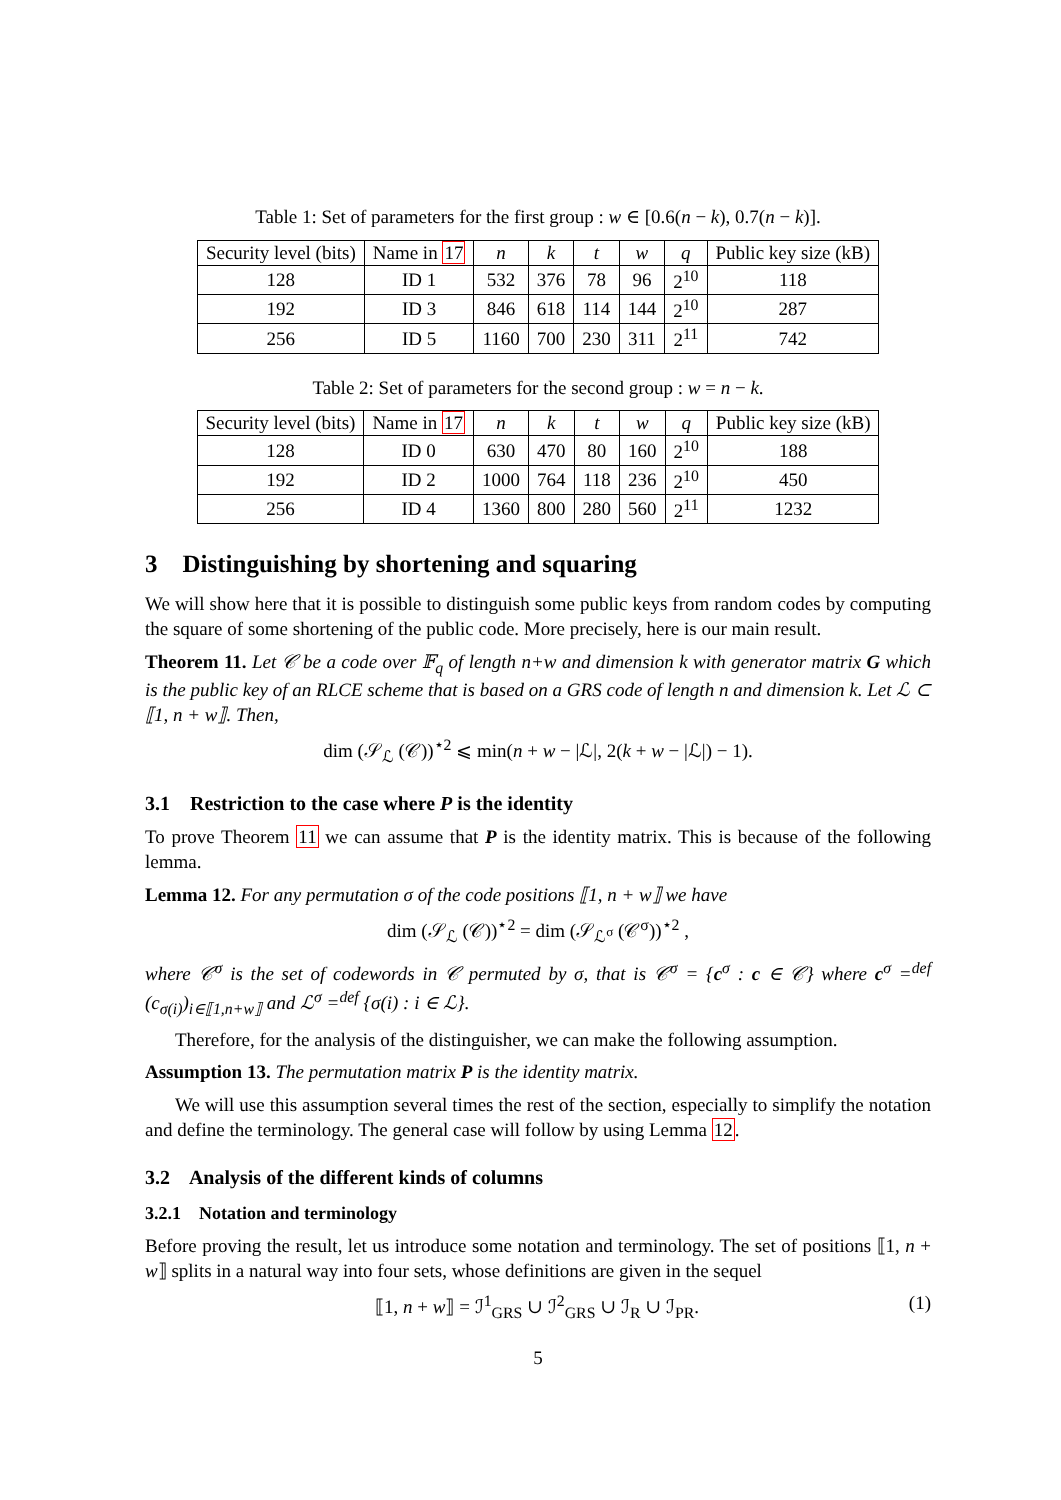Table 1: Set of parameters for the first group : w ∈ [0.6(n − k), 0.7(n − k)].
| Security level (bits) | Name in 17 | n | k | t | w | q | Public key size (kB) |
| --- | --- | --- | --- | --- | --- | --- | --- |
| 128 | ID 1 | 532 | 376 | 78 | 96 | 2<sup>10</sup> | 118 |
| 192 | ID 3 | 846 | 618 | 114 | 144 | 2<sup>10</sup> | 287 |
| 256 | ID 5 | 1160 | 700 | 230 | 311 | 2<sup>11</sup> | 742 |
Table 2: Set of parameters for the second group : w = n − k.
| Security level (bits) | Name in 17 | n | k | t | w | q | Public key size (kB) |
| --- | --- | --- | --- | --- | --- | --- | --- |
| 128 | ID 0 | 630 | 470 | 80 | 160 | 2<sup>10</sup> | 188 |
| 192 | ID 2 | 1000 | 764 | 118 | 236 | 2<sup>10</sup> | 450 |
| 256 | ID 4 | 1360 | 800 | 280 | 560 | 2<sup>11</sup> | 1232 |
3 Distinguishing by shortening and squaring
We will show here that it is possible to distinguish some public keys from random codes by computing the square of some shortening of the public code. More precisely, here is our main result.
Theorem 11. Let 𝒞 be a code over 𝔽<sub>q</sub> of length n+w and dimension k with generator matrix G which is the public key of an RLCE scheme that is based on a GRS code of length n and dimension k. Let ℒ ⊂ ⟦1, n + w⟧. Then,
dim (𝒮<sub>ℒ</sub> (𝒞))<sup>⋆2</sup> ⩽ min(n + w − |ℒ|, 2(k + w − |ℒ|) − 1).
3.1 Restriction to the case where P is the identity
To prove Theorem 11 we can assume that P is the identity matrix. This is because of the following lemma.
Lemma 12. For any permutation σ of the code positions ⟦1, n + w⟧ we have
dim (𝒮<sub>ℒ</sub> (𝒞))<sup>⋆2</sup> = dim (𝒮<sub>ℒ<sup>σ</sup></sub> (𝒞<sup>σ</sup>))<sup>⋆2</sup> ,
where 𝒞<sup>σ</sup> is the set of codewords in 𝒞 permuted by σ, that is 𝒞<sup>σ</sup> = {c<sup>σ</sup> : c ∈ 𝒞} where c<sup>σ</sup> =<sup>def</sup> (c<sub>σ(i)</sub>)<sub>i∈⟦1,n+w⟧</sub> and ℒ<sup>σ</sup> =<sup>def</sup> {σ(i) : i ∈ ℒ}.
Therefore, for the analysis of the distinguisher, we can make the following assumption.
Assumption 13. The permutation matrix P is the identity matrix.
We will use this assumption several times the rest of the section, especially to simplify the notation and define the terminology. The general case will follow by using Lemma 12.
3.2 Analysis of the different kinds of columns
3.2.1 Notation and terminology
Before proving the result, let us introduce some notation and terminology. The set of positions ⟦1, n + w⟧ splits in a natural way into four sets, whose definitions are given in the sequel
⟦1, n + w⟧ = ℐ<sup>1</sup><sub>GRS</sub> ∪ ℐ<sup>2</sup><sub>GRS</sub> ∪ ℐ<sub>R</sub> ∪ ℐ<sub>PR</sub>. (1)
5